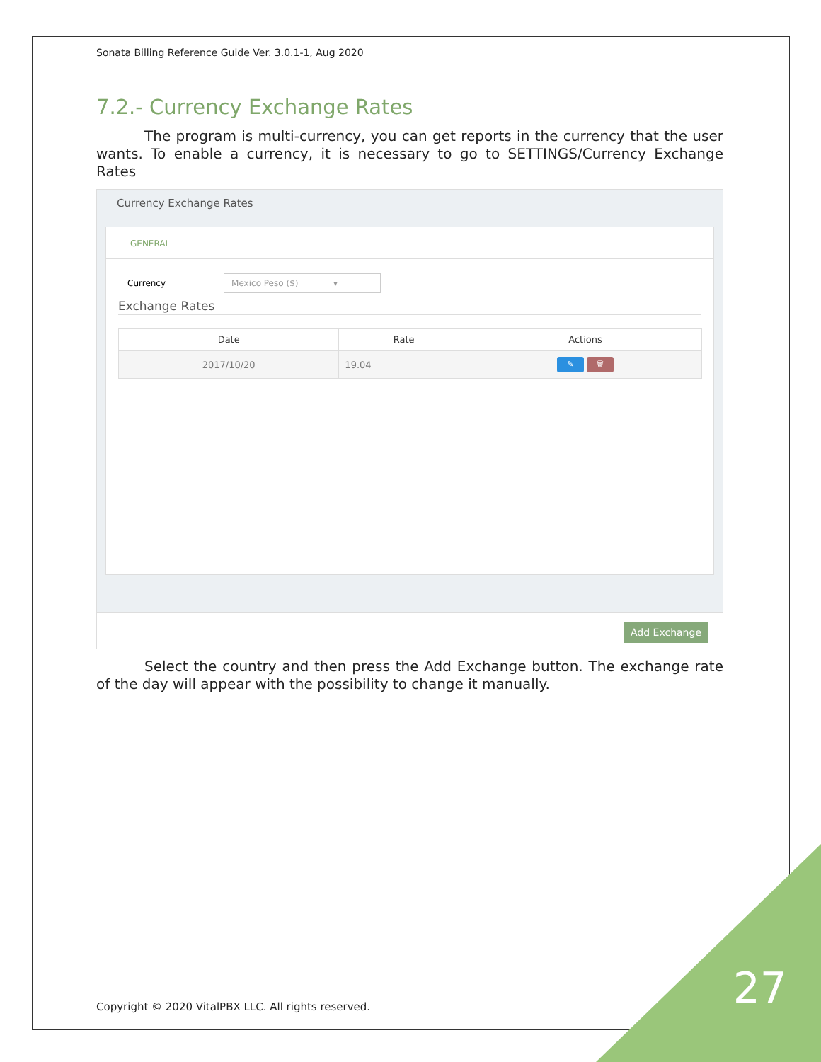Sonata Billing Reference Guide Ver. 3.0.1-1, Aug 2020
7.2.- Currency Exchange Rates
The program is multi-currency, you can get reports in the currency that the user wants. To enable a currency, it is necessary to go to SETTINGS/Currency Exchange Rates
Currency Exchange Rates
GENERAL
Currency Mexico Peso ($) ▾
Exchange Rates
| Date | Rate | Actions |
| --- | --- | --- |
| 2017/10/20 | 19.04 | ✎ 🗑 |
Add Exchange
Select the country and then press the Add Exchange button. The exchange rate of the day will appear with the possibility to change it manually.
Copyright © 2020 VitalPBX LLC. All rights reserved.
27